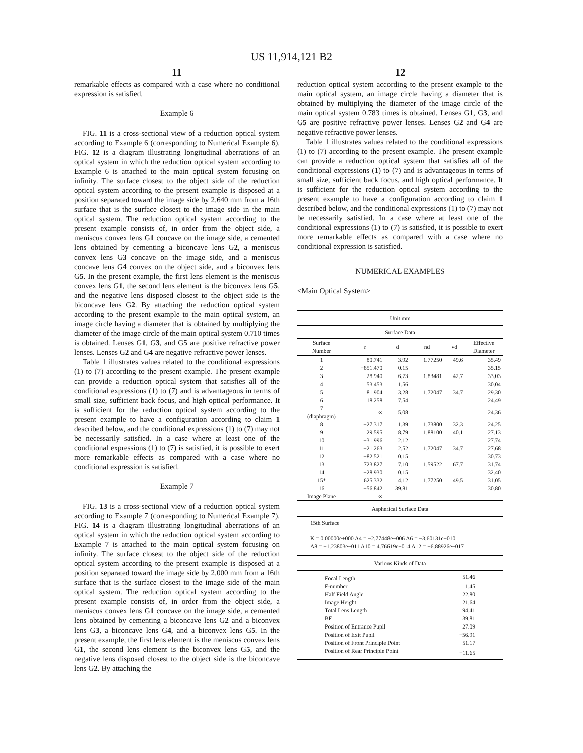US 11,914,121 B2
11
remarkable effects as compared with a case where no conditional expression is satisfied.
Example 6
FIG. 11 is a cross-sectional view of a reduction optical system according to Example 6 (corresponding to Numerical Example 6). FIG. 12 is a diagram illustrating longitudinal aberrations of an optical system in which the reduction optical system according to Example 6 is attached to the main optical system focusing on infinity. The surface closest to the object side of the reduction optical system according to the present example is disposed at a position separated toward the image side by 2.640 mm from a 16th surface that is the surface closest to the image side in the main optical system. The reduction optical system according to the present example consists of, in order from the object side, a meniscus convex lens G1 concave on the image side, a cemented lens obtained by cementing a biconcave lens G2, a meniscus convex lens G3 concave on the image side, and a meniscus concave lens G4 convex on the object side, and a biconvex lens G5. In the present example, the first lens element is the meniscus convex lens G1, the second lens element is the biconvex lens G5, and the negative lens disposed closest to the object side is the biconcave lens G2. By attaching the reduction optical system according to the present example to the main optical system, an image circle having a diameter that is obtained by multiplying the diameter of the image circle of the main optical system 0.710 times is obtained. Lenses G1, G3, and G5 are positive refractive power lenses. Lenses G2 and G4 are negative refractive power lenses.
Table 1 illustrates values related to the conditional expressions (1) to (7) according to the present example. The present example can provide a reduction optical system that satisfies all of the conditional expressions (1) to (7) and is advantageous in terms of small size, sufficient back focus, and high optical performance. It is sufficient for the reduction optical system according to the present example to have a configuration according to claim 1 described below, and the conditional expressions (1) to (7) may not be necessarily satisfied. In a case where at least one of the conditional expressions (1) to (7) is satisfied, it is possible to exert more remarkable effects as compared with a case where no conditional expression is satisfied.
Example 7
FIG. 13 is a cross-sectional view of a reduction optical system according to Example 7 (corresponding to Numerical Example 7). FIG. 14 is a diagram illustrating longitudinal aberrations of an optical system in which the reduction optical system according to Example 7 is attached to the main optical system focusing on infinity. The surface closest to the object side of the reduction optical system according to the present example is disposed at a position separated toward the image side by 2.000 mm from a 16th surface that is the surface closest to the image side of the main optical system. The reduction optical system according to the present example consists of, in order from the object side, a meniscus convex lens G1 concave on the image side, a cemented lens obtained by cementing a biconcave lens G2 and a biconvex lens G3, a biconcave lens G4, and a biconvex lens G5. In the present example, the first lens element is the meniscus convex lens G1, the second lens element is the biconvex lens G5, and the negative lens disposed closest to the object side is the biconcave lens G2. By attaching the
12
reduction optical system according to the present example to the main optical system, an image circle having a diameter that is obtained by multiplying the diameter of the image circle of the main optical system 0.783 times is obtained. Lenses G1, G3, and G5 are positive refractive power lenses. Lenses G2 and G4 are negative refractive power lenses.
Table 1 illustrates values related to the conditional expressions (1) to (7) according to the present example. The present example can provide a reduction optical system that satisfies all of the conditional expressions (1) to (7) and is advantageous in terms of small size, sufficient back focus, and high optical performance. It is sufficient for the reduction optical system according to the present example to have a configuration according to claim 1 described below, and the conditional expressions (1) to (7) may not be necessarily satisfied. In a case where at least one of the conditional expressions (1) to (7) is satisfied, it is possible to exert more remarkable effects as compared with a case where no conditional expression is satisfied.
NUMERICAL EXAMPLES
<Main Optical System>
| Unit mm | | | | | |
| Surface Data | | | | | |
| Surface Number | r | d | nd | vd | Effective Diameter |
| 1 | 80.741 | 3.92 | 1.77250 | 49.6 | 35.49 |
| 2 | −851.470 | 0.15 | | | 35.15 |
| 3 | 28.940 | 6.73 | 1.83481 | 42.7 | 33.03 |
| 4 | 53.453 | 1.56 | | | 30.04 |
| 5 | 81.904 | 3.28 | 1.72047 | 34.7 | 29.30 |
| 6 | 18.258 | 7.54 | | | 24.49 |
| 7 (diaphragm) | ∞ | 5.08 | | | 24.36 |
| 8 | −27.317 | 1.39 | 1.73800 | 32.3 | 24.25 |
| 9 | 29.595 | 8.79 | 1.88100 | 40.1 | 27.13 |
| 10 | −31.996 | 2.12 | | | 27.74 |
| 11 | −21.263 | 2.52 | 1.72047 | 34.7 | 27.68 |
| 12 | −82.521 | 0.15 | | | 30.73 |
| 13 | 723.827 | 7.10 | 1.59522 | 67.7 | 31.74 |
| 14 | −28.930 | 0.15 | | | 32.40 |
| 15* | 625.332 | 4.12 | 1.77250 | 49.5 | 31.05 |
| 16 | −56.842 | 39.81 | | | 30.80 |
| Image Plane | ∞ | | | | |
| Aspherical Surface Data | | | | | |
| 15th Surface | | | | | |
| K = 0.00000e+000 A4 = −2.77448e−006 A6 = −3.60131e−010 A8 = −1.23803e−011 A10 = 4.76619e−014 A12 = −6.88926e−017 | | | | | |
| Various Kinds of Data | | | | | |
| Focal Length | 51.46 |
| F-number | 1.45 |
| Half Field Angle | 22.80 |
| Image Height | 21.64 |
| Total Lens Length | 94.41 |
| BF | 39.81 |
| Position of Entrance Pupil | 27.09 |
| Position of Exit Pupil | −56.91 |
| Position of Front Principle Point | 51.17 |
| Position of Rear Principle Point | −11.65 |